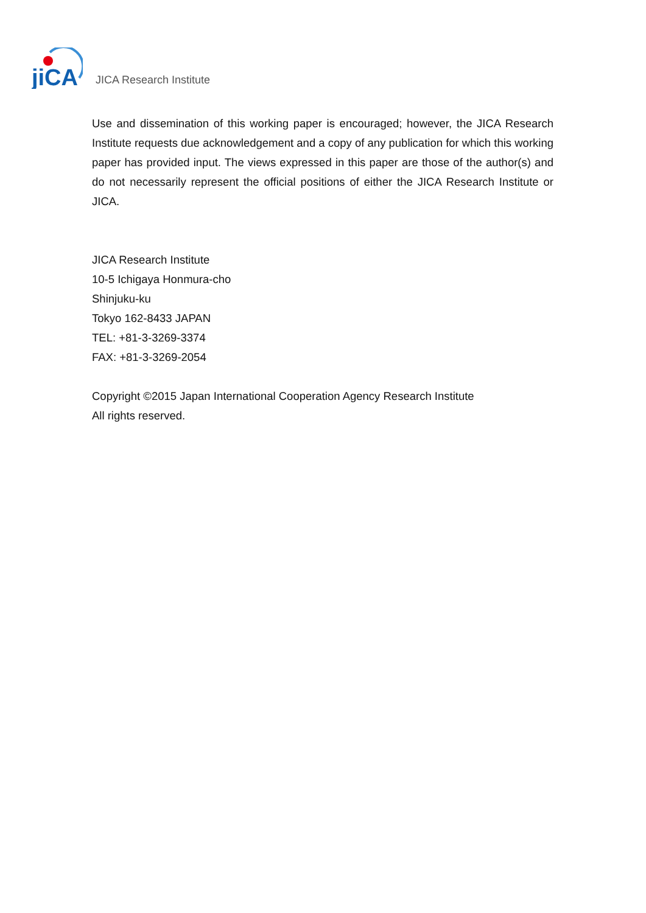jiCA
JICA Research Institute
Use and dissemination of this working paper is encouraged; however, the JICA Research Institute requests due acknowledgement and a copy of any publication for which this working paper has provided input. The views expressed in this paper are those of the author(s) and do not necessarily represent the official positions of either the JICA Research Institute or JICA.
JICA Research Institute
10-5 Ichigaya Honmura-cho
Shinjuku-ku
Tokyo 162-8433 JAPAN
TEL: +81-3-3269-3374
FAX: +81-3-3269-2054
Copyright ©2015 Japan International Cooperation Agency Research Institute
All rights reserved.